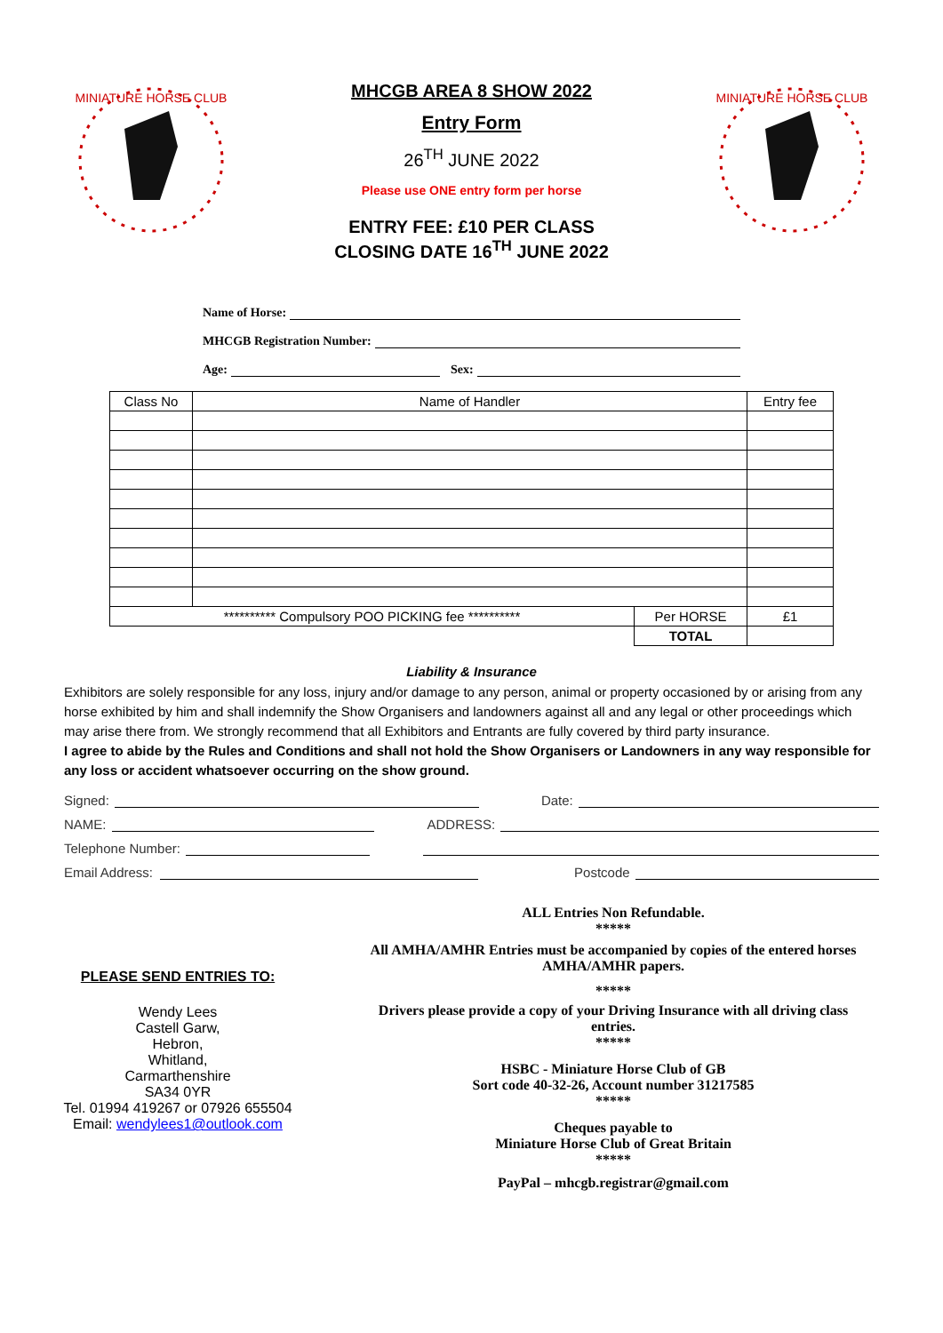MINIATURE HORSE CLUB
MHCGB AREA 8 SHOW 2022
Entry Form
26<sup>TH</sup> JUNE 2022
Please use ONE entry form per horse
ENTRY FEE: £10 PER CLASS
CLOSING DATE 16<sup>TH</sup> JUNE 2022
MINIATURE HORSE CLUB
Name of Horse:
MHCGB Registration Number:
Age: Sex:
| Class No | Name of Handler | | Entry fee |
| ********** Compulsory POO PICKING fee ********** | | Per HORSE | £1 |
| | | TOTAL | |
Liability & Insurance
Exhibitors are solely responsible for any loss, injury and/or damage to any person, animal or property occasioned by or arising from any horse exhibited by him and shall indemnify the Show Organisers and landowners against all and any legal or other proceedings which may arise there from. We strongly recommend that all Exhibitors and Entrants are fully covered by third party insurance.
I agree to abide by the Rules and Conditions and shall not hold the Show Organisers or Landowners in any way responsible for any loss or accident whatsoever occurring on the show ground.
Signed: Date:
NAME: ADDRESS:
Telephone Number:
Email Address: Postcode
PLEASE SEND ENTRIES TO:
Wendy Lees
Castell Garw,
Hebron,
Whitland,
Carmarthenshire
SA34 0YR
Tel. 01994 419267 or 07926 655504
Email: wendylees1@outlook.com
ALL Entries Non Refundable.
*****
All AMHA/AMHR Entries must be accompanied by copies of the entered horses AMHA/AMHR papers.
*****
Drivers please provide a copy of your Driving Insurance with all driving class entries.
*****
HSBC - Miniature Horse Club of GB
Sort code 40-32-26, Account number 31217585
*****
Cheques payable to
Miniature Horse Club of Great Britain
*****
PayPal – mhcgb.registrar@gmail.com